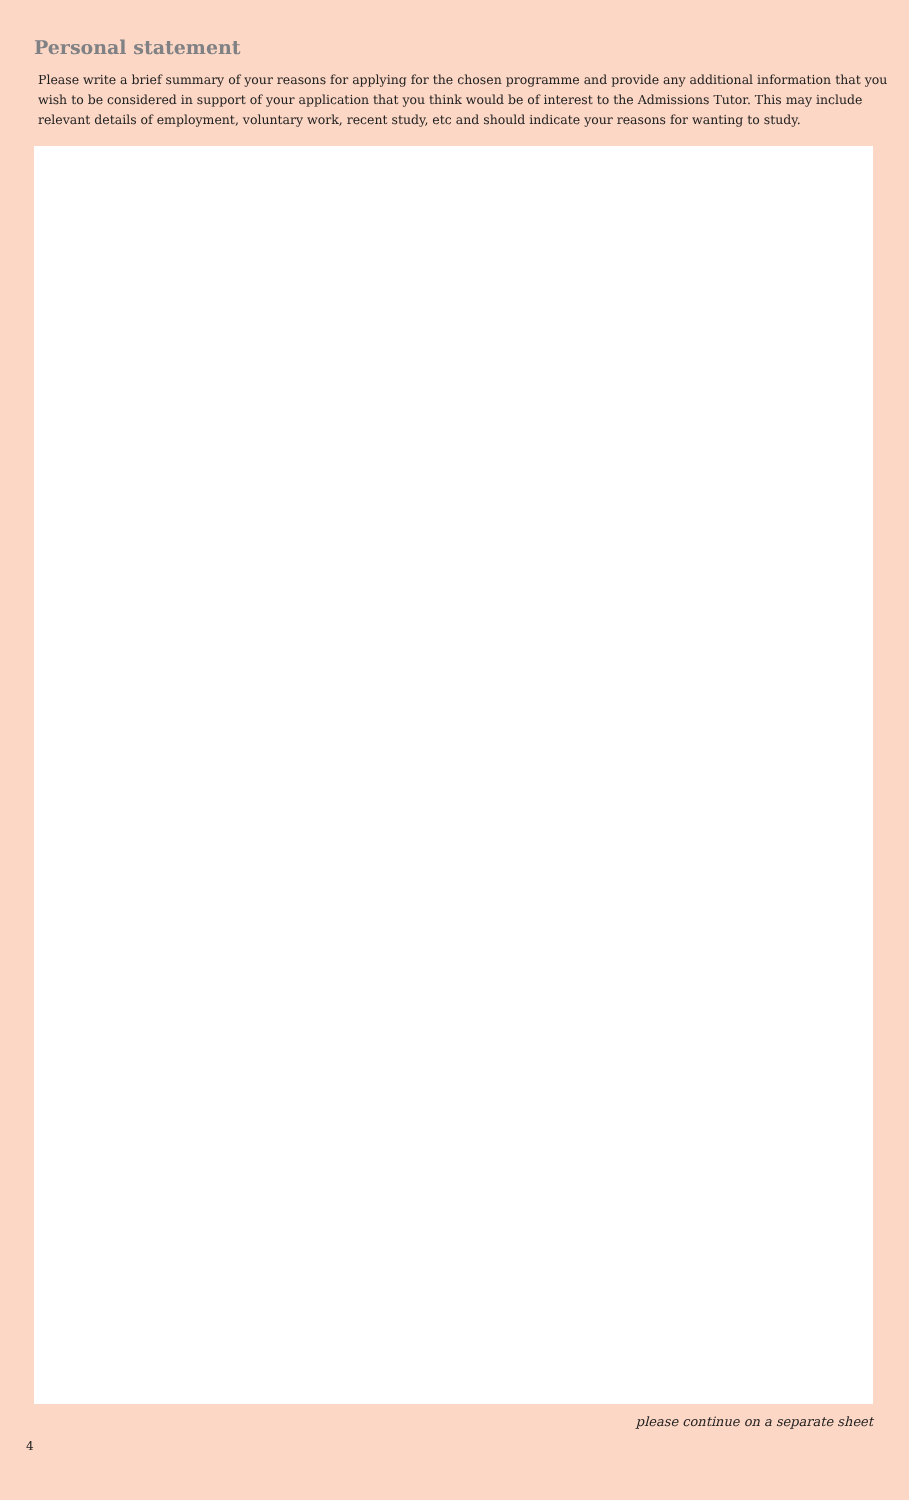Personal statement
Please write a brief summary of your reasons for applying for the chosen programme and provide any additional information that you wish to be considered in support of your application that you think would be of interest to the Admissions Tutor. This may include relevant details of employment, voluntary work, recent study, etc and should indicate your reasons for wanting to study.
please continue on a separate sheet
4